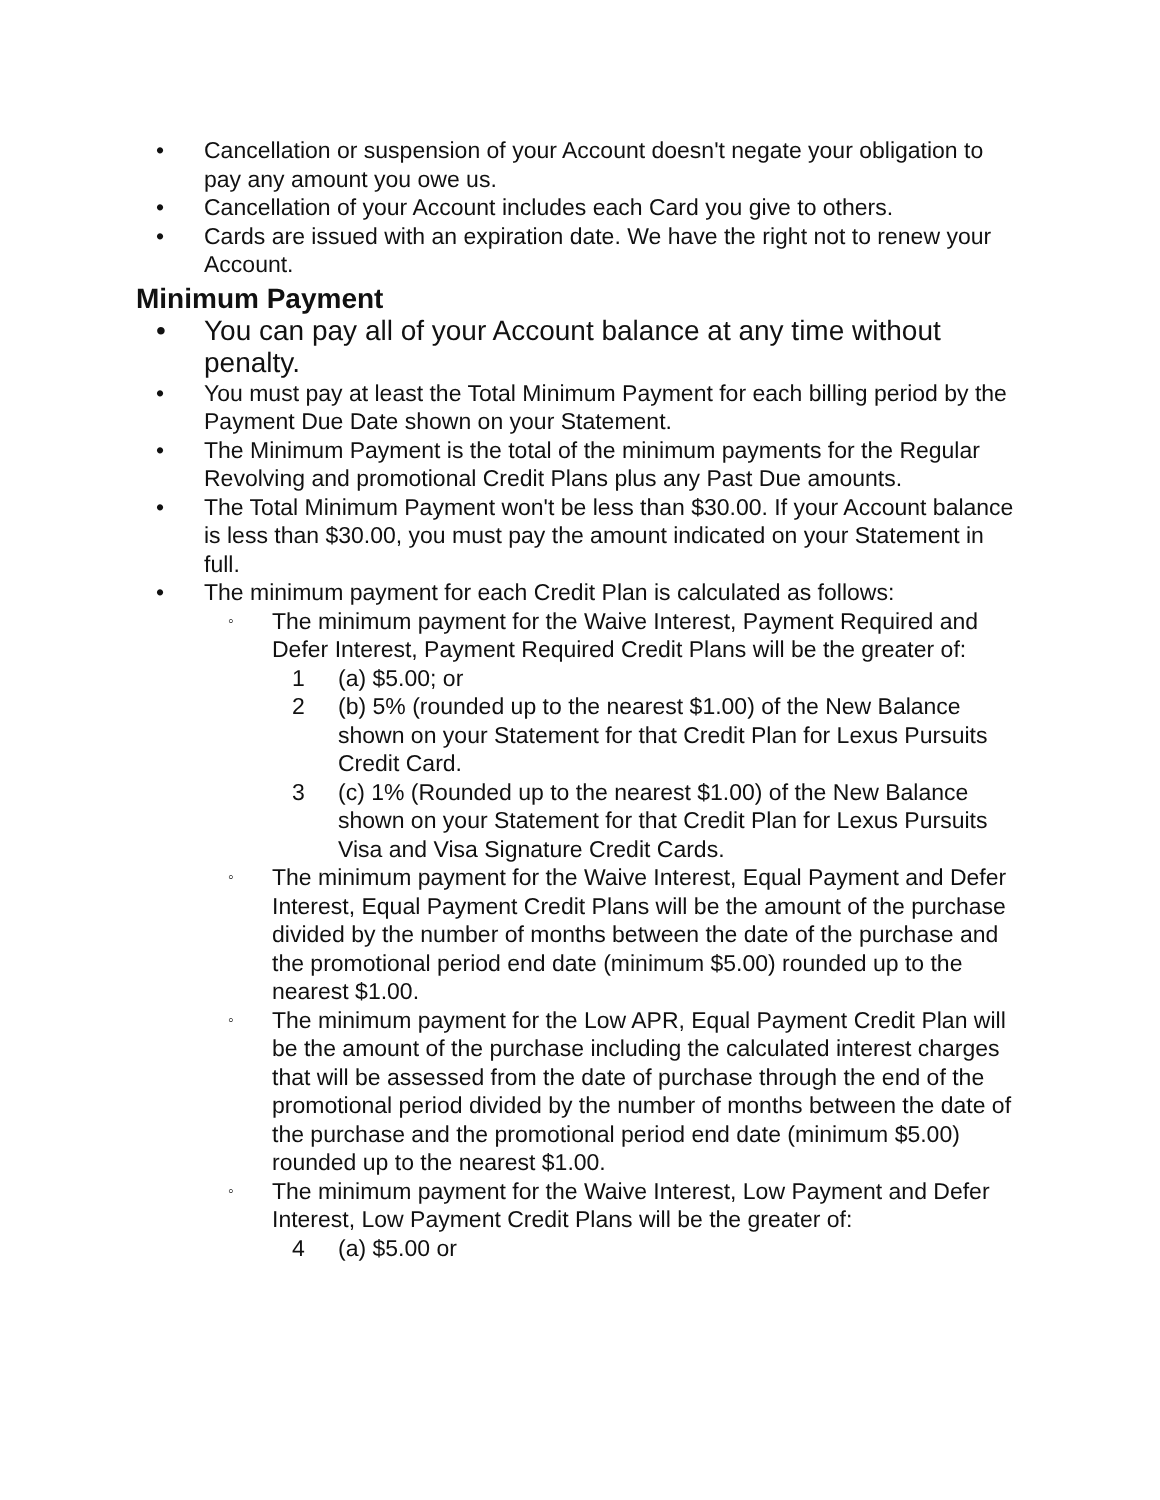• Cancellation or suspension of your Account doesn't negate your obligation to pay any amount you owe us.
• Cancellation of your Account includes each Card you give to others.
• Cards are issued with an expiration date. We have the right not to renew your Account.
Minimum Payment
• You can pay all of your Account balance at any time without penalty.
• You must pay at least the Total Minimum Payment for each billing period by the Payment Due Date shown on your Statement.
• The Minimum Payment is the total of the minimum payments for the Regular Revolving and promotional Credit Plans plus any Past Due amounts.
• The Total Minimum Payment won't be less than $30.00. If your Account balance is less than $30.00, you must pay the amount indicated on your Statement in full.
• The minimum payment for each Credit Plan is calculated as follows:
◦
The minimum payment for the Waive Interest, Payment Required and Defer Interest, Payment Required Credit Plans will be the greater of:
1 (a) $5.00; or
2 (b) 5% (rounded up to the nearest $1.00) of the New Balance shown on your Statement for that Credit Plan for Lexus Pursuits Credit Card.
3 (c) 1% (Rounded up to the nearest $1.00) of the New Balance shown on your Statement for that Credit Plan for Lexus Pursuits Visa and Visa Signature Credit Cards.
◦
The minimum payment for the Waive Interest, Equal Payment and Defer Interest, Equal Payment Credit Plans will be the amount of the purchase divided by the number of months between the date of the purchase and the promotional period end date (minimum $5.00) rounded up to the nearest $1.00.
◦
The minimum payment for the Low APR, Equal Payment Credit Plan will be the amount of the purchase including the calculated interest charges that will be assessed from the date of purchase through the end of the promotional period divided by the number of months between the date of the purchase and the promotional period end date (minimum $5.00) rounded up to the nearest $1.00.
◦
The minimum payment for the Waive Interest, Low Payment and Defer Interest, Low Payment Credit Plans will be the greater of:
4 (a) $5.00 or